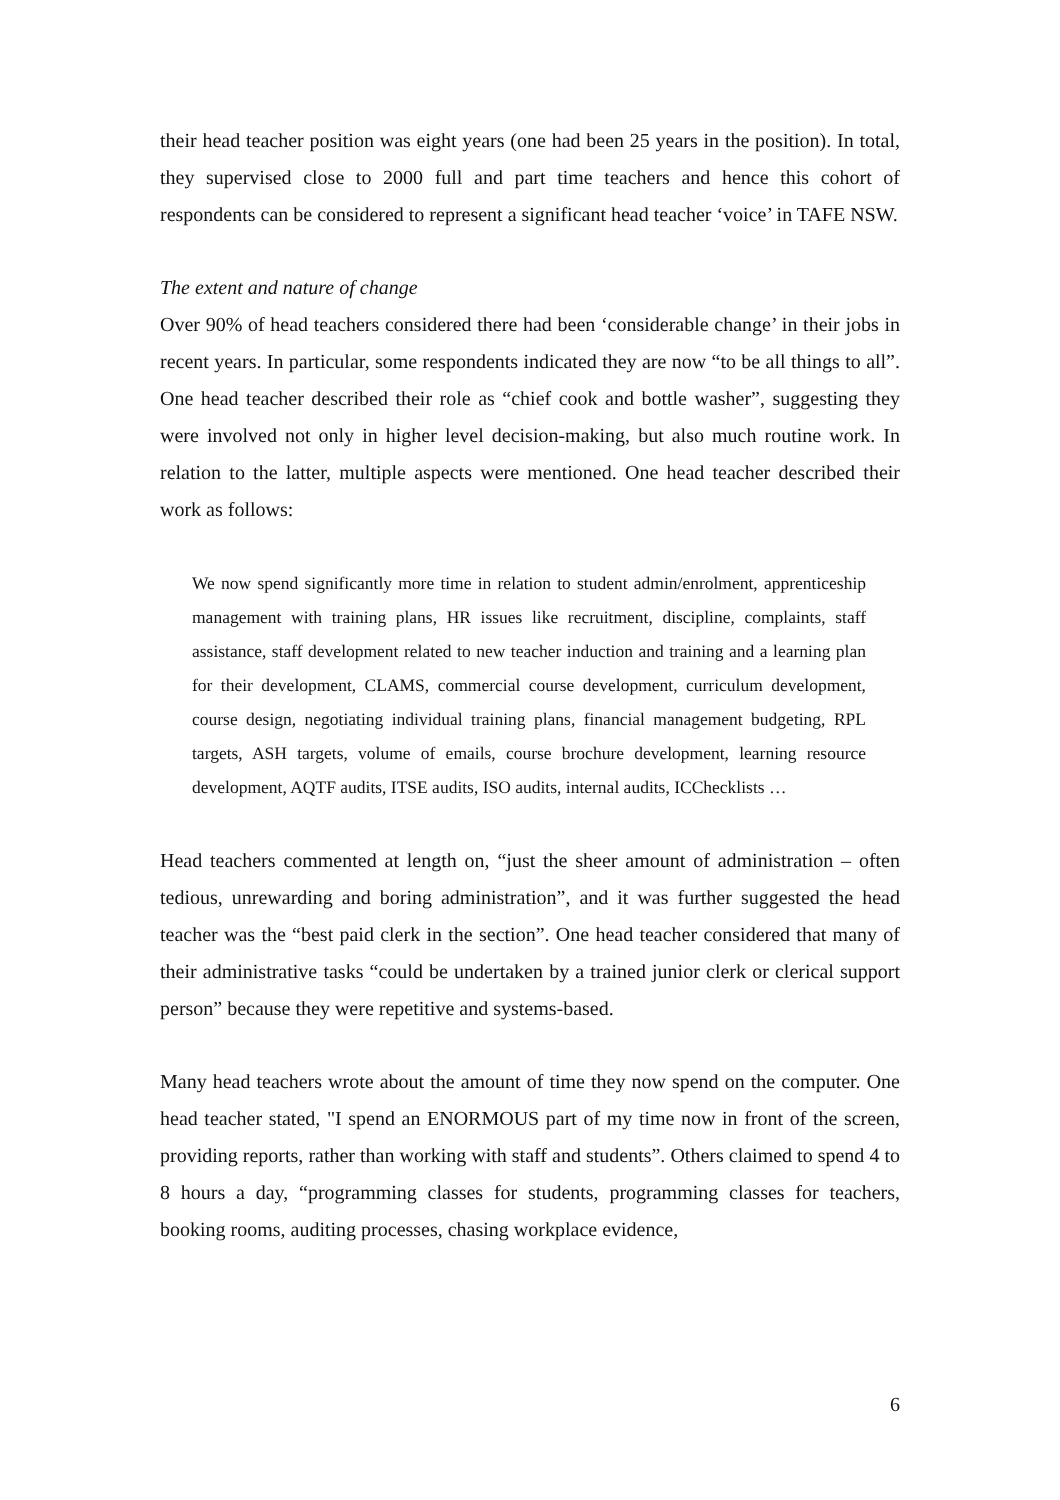their head teacher position was eight years (one had been 25 years in the position). In total, they supervised close to 2000 full and part time teachers and hence this cohort of respondents can be considered to represent a significant head teacher ‘voice’ in TAFE NSW.
The extent and nature of change
Over 90% of head teachers considered there had been ‘considerable change’ in their jobs in recent years. In particular, some respondents indicated they are now “to be all things to all”. One head teacher described their role as “chief cook and bottle washer”, suggesting they were involved not only in higher level decision-making, but also much routine work. In relation to the latter, multiple aspects were mentioned. One head teacher described their work as follows:
We now spend significantly more time in relation to student admin/enrolment, apprenticeship management with training plans, HR issues like recruitment, discipline, complaints, staff assistance, staff development related to new teacher induction and training and a learning plan for their development, CLAMS, commercial course development, curriculum development, course design, negotiating individual training plans, financial management budgeting, RPL targets, ASH targets, volume of emails, course brochure development, learning resource development, AQTF audits, ITSE audits, ISO audits, internal audits, ICChecklists …
Head teachers commented at length on, “just the sheer amount of administration – often tedious, unrewarding and boring administration”, and it was further suggested the head teacher was the “best paid clerk in the section”. One head teacher considered that many of their administrative tasks “could be undertaken by a trained junior clerk or clerical support person” because they were repetitive and systems-based.
Many head teachers wrote about the amount of time they now spend on the computer. One head teacher stated, "I spend an ENORMOUS part of my time now in front of the screen, providing reports, rather than working with staff and students”. Others claimed to spend 4 to 8 hours a day, “programming classes for students, programming classes for teachers, booking rooms, auditing processes, chasing workplace evidence,
6